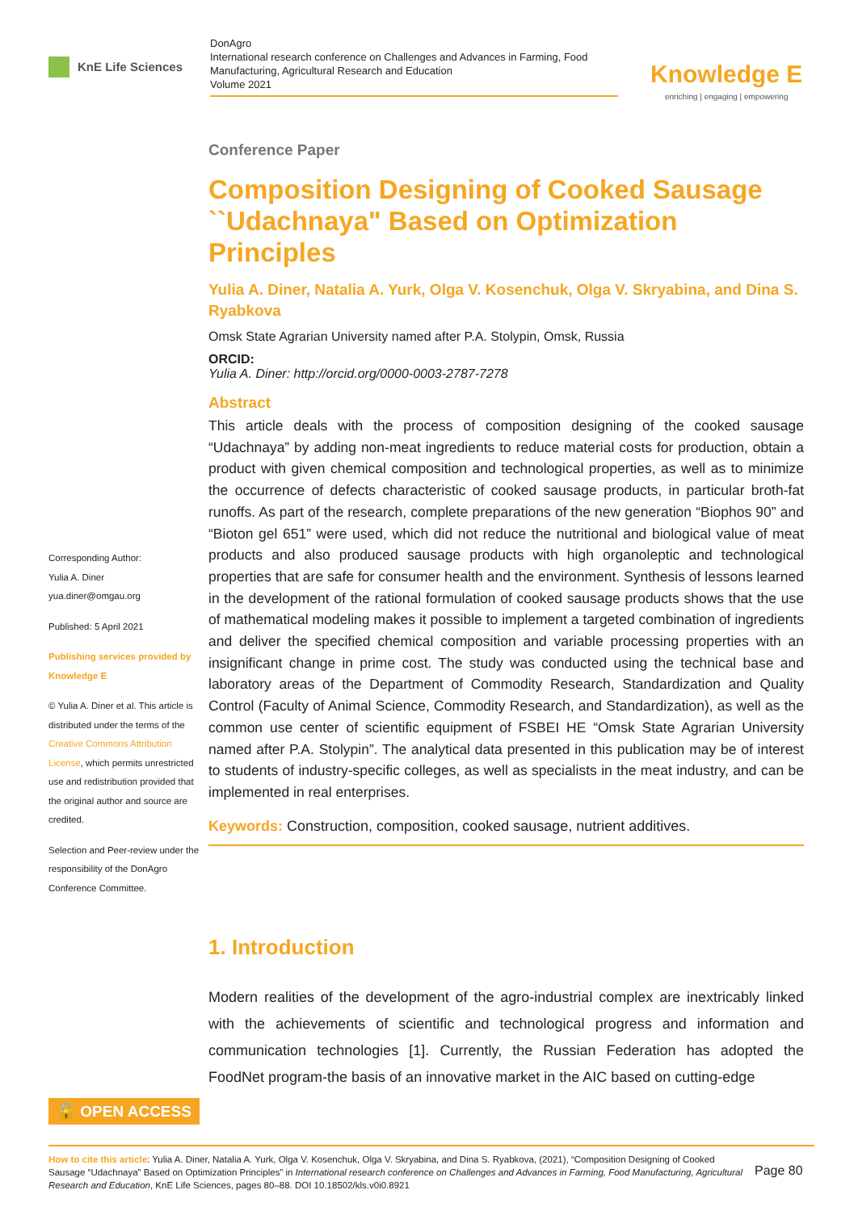KnE Life Sciences
DonAgro
International research conference on Challenges and Advances in Farming, Food Manufacturing, Agricultural Research and Education
Volume 2021
Knowledge E
enriching | engaging | empowering
Corresponding Author:
Yulia A. Diner
yua.diner@omgau.org
Published: 5 April 2021
Publishing services provided by Knowledge E
© Yulia A. Diner et al. This article is distributed under the terms of the Creative Commons Attribution License, which permits unrestricted use and redistribution provided that the original author and source are credited.
Selection and Peer-review under the responsibility of the DonAgro Conference Committee.
Conference Paper
Composition Designing of Cooked Sausage ``Udachnaya" Based on Optimization Principles
Yulia A. Diner, Natalia A. Yurk, Olga V. Kosenchuk, Olga V. Skryabina, and Dina S. Ryabkova
Omsk State Agrarian University named after P.A. Stolypin, Omsk, Russia
ORCID:
Yulia A. Diner: http://orcid.org/0000-0003-2787-7278
Abstract
This article deals with the process of composition designing of the cooked sausage “Udachnaya” by adding non-meat ingredients to reduce material costs for production, obtain a product with given chemical composition and technological properties, as well as to minimize the occurrence of defects characteristic of cooked sausage products, in particular broth-fat runoffs. As part of the research, complete preparations of the new generation “Biophos 90” and “Bioton gel 651” were used, which did not reduce the nutritional and biological value of meat products and also produced sausage products with high organoleptic and technological properties that are safe for consumer health and the environment. Synthesis of lessons learned in the development of the rational formulation of cooked sausage products shows that the use of mathematical modeling makes it possible to implement a targeted combination of ingredients and deliver the specified chemical composition and variable processing properties with an insignificant change in prime cost. The study was conducted using the technical base and laboratory areas of the Department of Commodity Research, Standardization and Quality Control (Faculty of Animal Science, Commodity Research, and Standardization), as well as the common use center of scientific equipment of FSBEI HE “Omsk State Agrarian University named after P.A. Stolypin”. The analytical data presented in this publication may be of interest to students of industry-specific colleges, as well as specialists in the meat industry, and can be implemented in real enterprises.
Keywords: Construction, composition, cooked sausage, nutrient additives.
1. Introduction
Modern realities of the development of the agro-industrial complex are inextricably linked with the achievements of scientific and technological progress and information and communication technologies [1]. Currently, the Russian Federation has adopted the FoodNet program-the basis of an innovative market in the AIC based on cutting-edge
🔓 OPEN ACCESS
How to cite this article: Yulia A. Diner, Natalia A. Yurk, Olga V. Kosenchuk, Olga V. Skryabina, and Dina S. Ryabkova, (2021), “Composition Designing of Cooked Sausage “Udachnaya” Based on Optimization Principles” in International research conference on Challenges and Advances in Farming, Food Manufacturing, Agricultural Research and Education, KnE Life Sciences, pages 80–88. DOI 10.18502/kls.v0i0.8921
Page 80